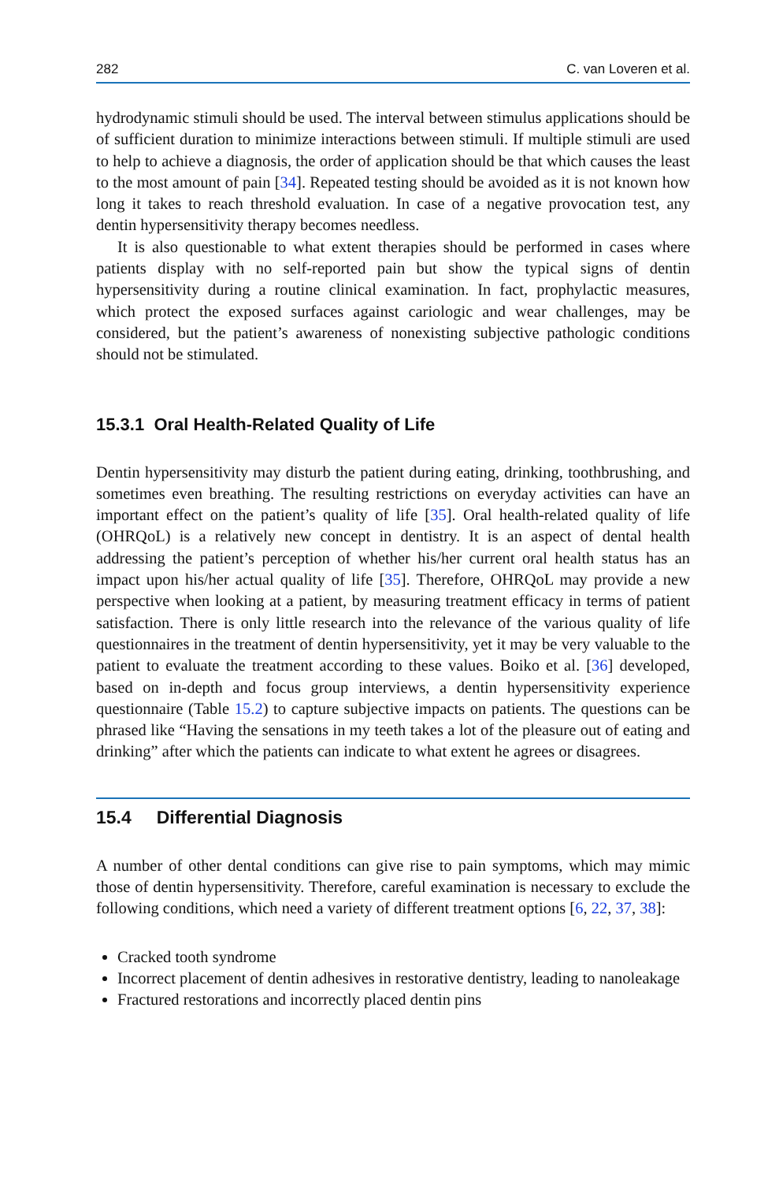282 C. van Loveren et al.
hydrodynamic stimuli should be used. The interval between stimulus applications should be of sufficient duration to minimize interactions between stimuli. If multiple stimuli are used to help to achieve a diagnosis, the order of application should be that which causes the least to the most amount of pain [34]. Repeated testing should be avoided as it is not known how long it takes to reach threshold evaluation. In case of a negative provocation test, any dentin hypersensitivity therapy becomes needless.
It is also questionable to what extent therapies should be performed in cases where patients display with no self-reported pain but show the typical signs of dentin hypersensitivity during a routine clinical examination. In fact, prophylactic measures, which protect the exposed surfaces against cariologic and wear challenges, may be considered, but the patient’s awareness of nonexisting subjective pathologic conditions should not be stimulated.
15.3.1 Oral Health-Related Quality of Life
Dentin hypersensitivity may disturb the patient during eating, drinking, toothbrushing, and sometimes even breathing. The resulting restrictions on everyday activities can have an important effect on the patient’s quality of life [35]. Oral health-related quality of life (OHRQoL) is a relatively new concept in dentistry. It is an aspect of dental health addressing the patient’s perception of whether his/her current oral health status has an impact upon his/her actual quality of life [35]. Therefore, OHRQoL may provide a new perspective when looking at a patient, by measuring treatment efficacy in terms of patient satisfaction. There is only little research into the relevance of the various quality of life questionnaires in the treatment of dentin hypersensitivity, yet it may be very valuable to the patient to evaluate the treatment according to these values. Boiko et al. [36] developed, based on in-depth and focus group interviews, a dentin hypersensitivity experience questionnaire (Table 15.2) to capture subjective impacts on patients. The questions can be phrased like “Having the sensations in my teeth takes a lot of the pleasure out of eating and drinking” after which the patients can indicate to what extent he agrees or disagrees.
15.4 Differential Diagnosis
A number of other dental conditions can give rise to pain symptoms, which may mimic those of dentin hypersensitivity. Therefore, careful examination is necessary to exclude the following conditions, which need a variety of different treatment options [6, 22, 37, 38]:
Cracked tooth syndrome
Incorrect placement of dentin adhesives in restorative dentistry, leading to nanoleakage
Fractured restorations and incorrectly placed dentin pins